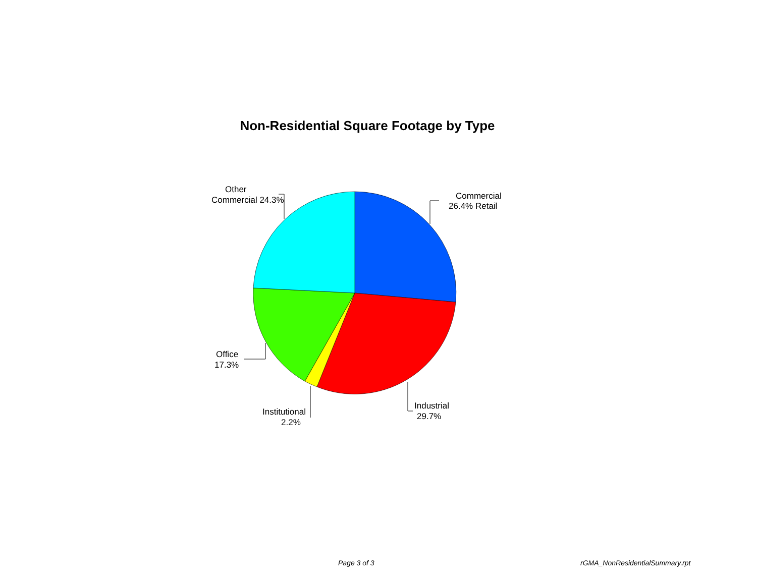Non-Residential Square Footage by Type
Commercial
26.4% Retail
Industrial
29.7%
Institutional
2.2%
Office
17.3%
Other
Commercial 24.3%
Page 3 of 3 rGMA_NonResidentialSummary.rpt